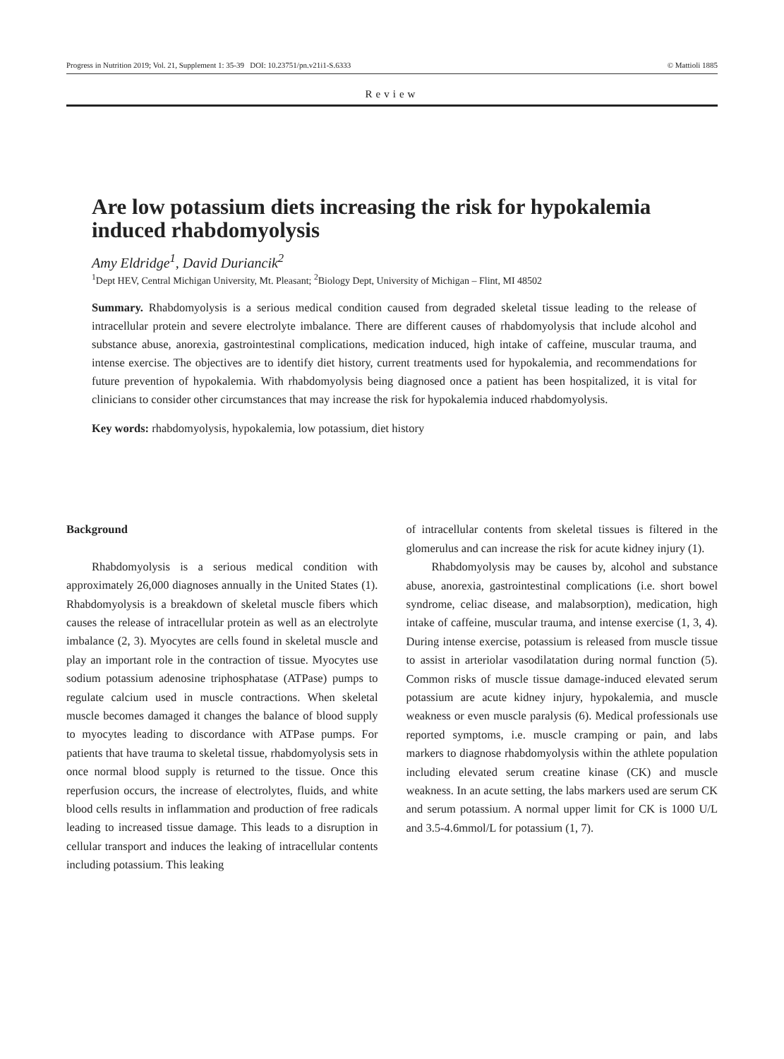Progress in Nutrition 2019; Vol. 21, Supplement 1: 35-39 DOI: 10.23751/pn.v21i1-S.6333 © Mattioli 1885
Review
Are low potassium diets increasing the risk for hypokalemia induced rhabdomyolysis
Amy Eldridge<sup>1</sup>, David Duriancik<sup>2</sup>
<sup>1</sup> Dept HEV, Central Michigan University, Mt. Pleasant; <sup>2</sup>Biology Dept, University of Michigan – Flint, MI 48502
Summary. Rhabdomyolysis is a serious medical condition caused from degraded skeletal tissue leading to the release of intracellular protein and severe electrolyte imbalance. There are different causes of rhabdomyolysis that include alcohol and substance abuse, anorexia, gastrointestinal complications, medication induced, high intake of caffeine, muscular trauma, and intense exercise. The objectives are to identify diet history, current treatments used for hypokalemia, and recommendations for future prevention of hypokalemia. With rhabdomyolysis being diagnosed once a patient has been hospitalized, it is vital for clinicians to consider other circumstances that may increase the risk for hypokalemia induced rhabdomyolysis.
Key words: rhabdomyolysis, hypokalemia, low potassium, diet history
Background
Rhabdomyolysis is a serious medical condition with approximately 26,000 diagnoses annually in the United States (1). Rhabdomyolysis is a breakdown of skeletal muscle fibers which causes the release of intracellular protein as well as an electrolyte imbalance (2, 3). Myocytes are cells found in skeletal muscle and play an important role in the contraction of tissue. Myocytes use sodium potassium adenosine triphosphatase (ATPase) pumps to regulate calcium used in muscle contractions. When skeletal muscle becomes damaged it changes the balance of blood supply to myocytes leading to discordance with ATPase pumps. For patients that have trauma to skeletal tissue, rhabdomyolysis sets in once normal blood supply is returned to the tissue. Once this reperfusion occurs, the increase of electrolytes, fluids, and white blood cells results in inflammation and production of free radicals leading to increased tissue damage. This leads to a disruption in cellular transport and induces the leaking of intracellular contents including potassium. This leaking
of intracellular contents from skeletal tissues is filtered in the glomerulus and can increase the risk for acute kidney injury (1).
Rhabdomyolysis may be causes by, alcohol and substance abuse, anorexia, gastrointestinal complications (i.e. short bowel syndrome, celiac disease, and malabsorption), medication, high intake of caffeine, muscular trauma, and intense exercise (1, 3, 4). During intense exercise, potassium is released from muscle tissue to assist in arteriolar vasodilatation during normal function (5). Common risks of muscle tissue damage-induced elevated serum potassium are acute kidney injury, hypokalemia, and muscle weakness or even muscle paralysis (6). Medical professionals use reported symptoms, i.e. muscle cramping or pain, and labs markers to diagnose rhabdomyolysis within the athlete population including elevated serum creatine kinase (CK) and muscle weakness. In an acute setting, the labs markers used are serum CK and serum potassium. A normal upper limit for CK is 1000 U/L and 3.5-4.6mmol/L for potassium (1, 7).